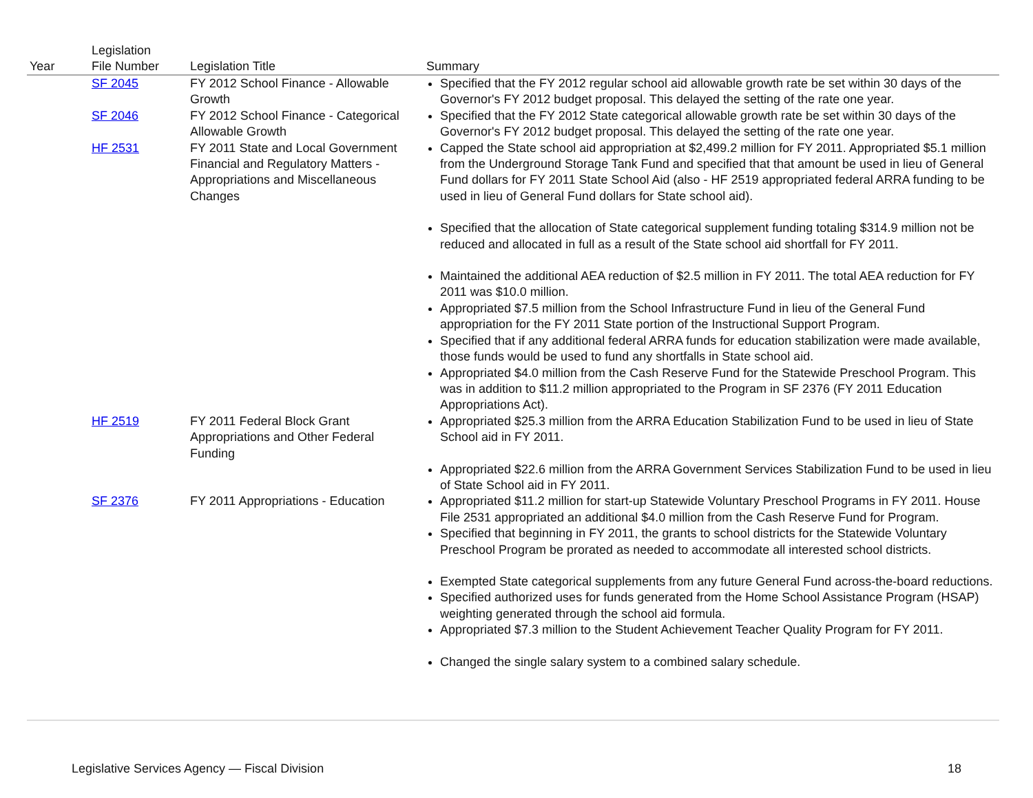| Year | Legislation File Number | Legislation Title | Summary |
| --- | --- | --- | --- |
| | SF 2045 | FY 2012 School Finance - Allowable Growth | Specified that the FY 2012 regular school aid allowable growth rate be set within 30 days of the Governor's FY 2012 budget proposal. This delayed the setting of the rate one year. |
| | SF 2046 | FY 2012 School Finance - Categorical Allowable Growth | Specified that the FY 2012 State categorical allowable growth rate be set within 30 days of the Governor's FY 2012 budget proposal. This delayed the setting of the rate one year. |
| | HF 2531 | FY 2011 State and Local Government Financial and Regulatory Matters - Appropriations and Miscellaneous Changes | Capped the State school aid appropriation at $2,499.2 million for FY 2011. Appropriated $5.1 million from the Underground Storage Tank Fund and specified that that amount be used in lieu of General Fund dollars for FY 2011 State School Aid (also - HF 2519 appropriated federal ARRA funding to be used in lieu of General Fund dollars for State school aid). Specified that the allocation of State categorical supplement funding totaling $314.9 million not be reduced and allocated in full as a result of the State school aid shortfall for FY 2011. Maintained the additional AEA reduction of $2.5 million in FY 2011. The total AEA reduction for FY 2011 was $10.0 million. Appropriated $7.5 million from the School Infrastructure Fund in lieu of the General Fund appropriation for the FY 2011 State portion of the Instructional Support Program. Specified that if any additional federal ARRA funds for education stabilization were made available, those funds would be used to fund any shortfalls in State school aid. Appropriated $4.0 million from the Cash Reserve Fund for the Statewide Preschool Program. This was in addition to $11.2 million appropriated to the Program in SF 2376 (FY 2011 Education Appropriations Act). |
| | HF 2519 | FY 2011 Federal Block Grant Appropriations and Other Federal Funding | Appropriated $25.3 million from the ARRA Education Stabilization Fund to be used in lieu of State School aid in FY 2011. Appropriated $22.6 million from the ARRA Government Services Stabilization Fund to be used in lieu of State School aid in FY 2011. |
| | SF 2376 | FY 2011 Appropriations - Education | Appropriated $11.2 million for start-up Statewide Voluntary Preschool Programs in FY 2011. House File 2531 appropriated an additional $4.0 million from the Cash Reserve Fund for Program. Specified that beginning in FY 2011, the grants to school districts for the Statewide Voluntary Preschool Program be prorated as needed to accommodate all interested school districts. Exempted State categorical supplements from any future General Fund across-the-board reductions. Specified authorized uses for funds generated from the Home School Assistance Program (HSAP) weighting generated through the school aid formula. Appropriated $7.3 million to the Student Achievement Teacher Quality Program for FY 2011. Changed the single salary system to a combined salary schedule. |
Legislative Services Agency — Fiscal Division 18